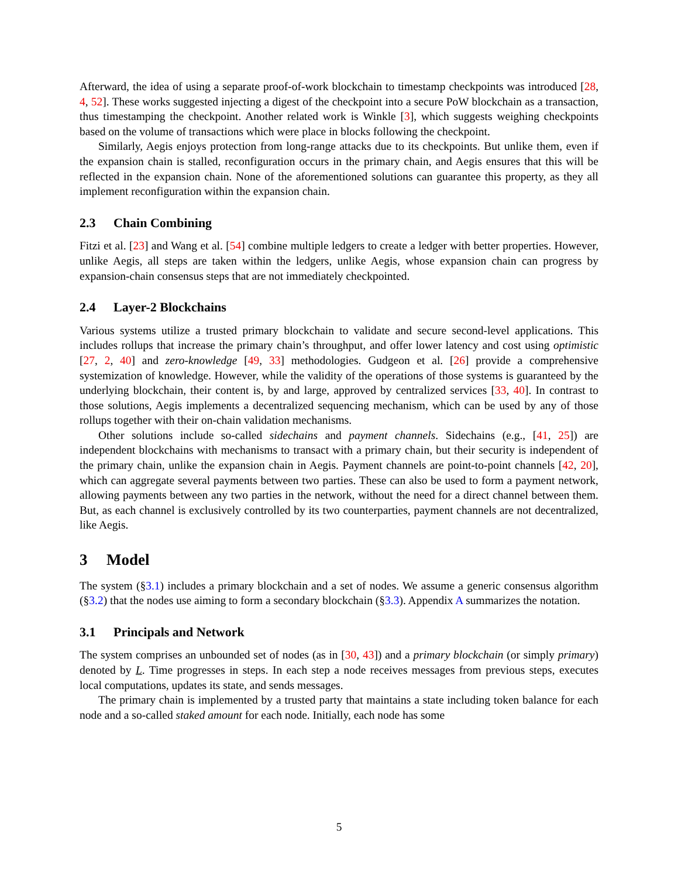Afterward, the idea of using a separate proof-of-work blockchain to timestamp checkpoints was introduced [28, 4, 52]. These works suggested injecting a digest of the checkpoint into a secure PoW blockchain as a transaction, thus timestamping the checkpoint. Another related work is Winkle [3], which suggests weighing checkpoints based on the volume of transactions which were place in blocks following the checkpoint.
Similarly, Aegis enjoys protection from long-range attacks due to its checkpoints. But unlike them, even if the expansion chain is stalled, reconfiguration occurs in the primary chain, and Aegis ensures that this will be reflected in the expansion chain. None of the aforementioned solutions can guarantee this property, as they all implement reconfiguration within the expansion chain.
2.3 Chain Combining
Fitzi et al. [23] and Wang et al. [54] combine multiple ledgers to create a ledger with better properties. However, unlike Aegis, all steps are taken within the ledgers, unlike Aegis, whose expansion chain can progress by expansion-chain consensus steps that are not immediately checkpointed.
2.4 Layer-2 Blockchains
Various systems utilize a trusted primary blockchain to validate and secure second-level applications. This includes rollups that increase the primary chain’s throughput, and offer lower latency and cost using optimistic [27, 2, 40] and zero-knowledge [49, 33] methodologies. Gudgeon et al. [26] provide a comprehensive systemization of knowledge. However, while the validity of the operations of those systems is guaranteed by the underlying blockchain, their content is, by and large, approved by centralized services [33, 40]. In contrast to those solutions, Aegis implements a decentralized sequencing mechanism, which can be used by any of those rollups together with their on-chain validation mechanisms.
Other solutions include so-called sidechains and payment channels. Sidechains (e.g., [41, 25]) are independent blockchains with mechanisms to transact with a primary chain, but their security is independent of the primary chain, unlike the expansion chain in Aegis. Payment channels are point-to-point channels [42, 20], which can aggregate several payments between two parties. These can also be used to form a payment network, allowing payments between any two parties in the network, without the need for a direct channel between them. But, as each channel is exclusively controlled by its two counterparties, payment channels are not decentralized, like Aegis.
3 Model
The system (§3.1) includes a primary blockchain and a set of nodes. We assume a generic consensus algorithm (§3.2) that the nodes use aiming to form a secondary blockchain (§3.3). Appendix A summarizes the notation.
3.1 Principals and Network
The system comprises an unbounded set of nodes (as in [30, 43]) and a primary blockchain (or simply primary) denoted by L. Time progresses in steps. In each step a node receives messages from previous steps, executes local computations, updates its state, and sends messages.
The primary chain is implemented by a trusted party that maintains a state including token balance for each node and a so-called staked amount for each node. Initially, each node has some
5